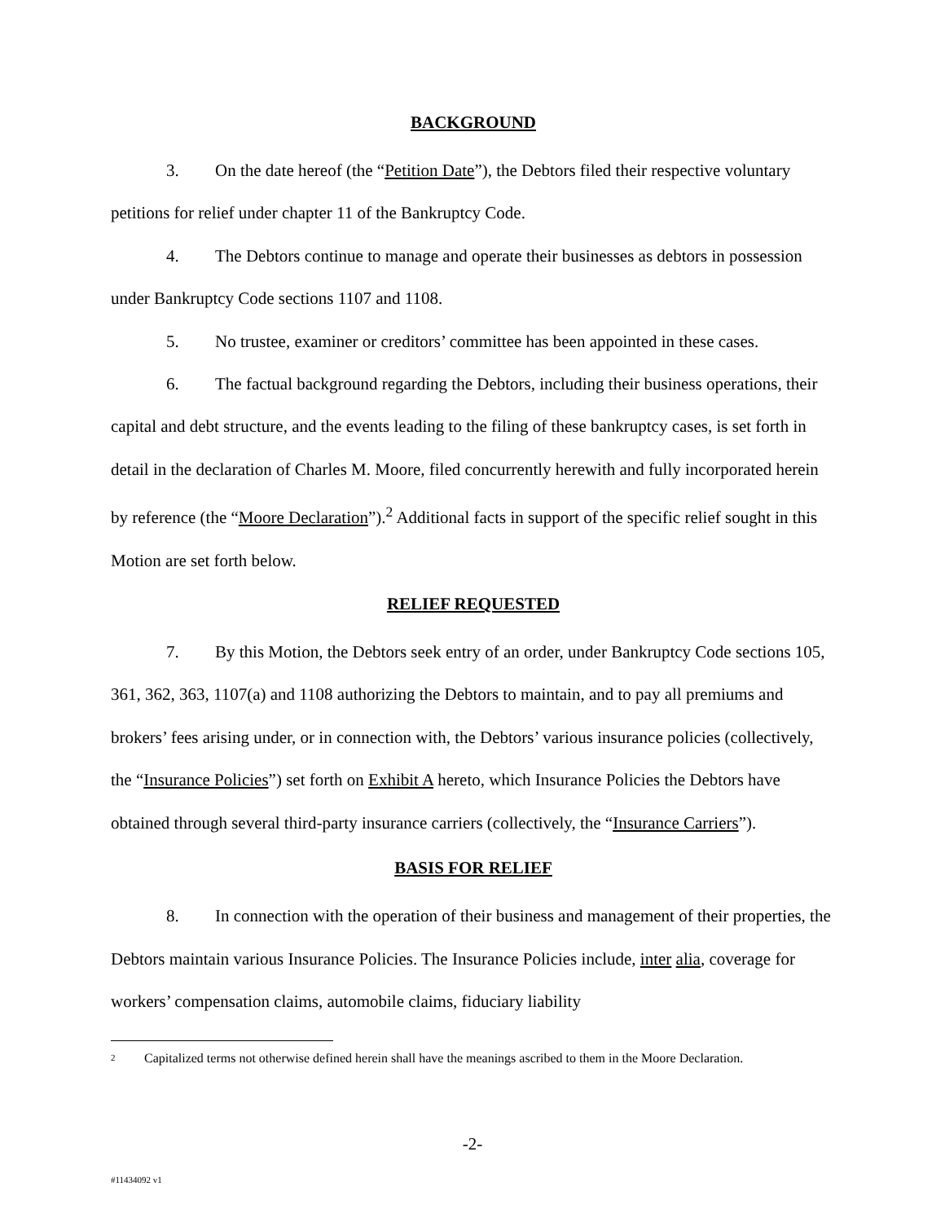BACKGROUND
3. On the date hereof (the “Petition Date”), the Debtors filed their respective voluntary petitions for relief under chapter 11 of the Bankruptcy Code.
4. The Debtors continue to manage and operate their businesses as debtors in possession under Bankruptcy Code sections 1107 and 1108.
5. No trustee, examiner or creditors’ committee has been appointed in these cases.
6. The factual background regarding the Debtors, including their business operations, their capital and debt structure, and the events leading to the filing of these bankruptcy cases, is set forth in detail in the declaration of Charles M. Moore, filed concurrently herewith and fully incorporated herein by reference (the “Moore Declaration”).<sup>2</sup> Additional facts in support of the specific relief sought in this Motion are set forth below.
RELIEF REQUESTED
7. By this Motion, the Debtors seek entry of an order, under Bankruptcy Code sections 105, 361, 362, 363, 1107(a) and 1108 authorizing the Debtors to maintain, and to pay all premiums and brokers’ fees arising under, or in connection with, the Debtors’ various insurance policies (collectively, the “Insurance Policies”) set forth on Exhibit A hereto, which Insurance Policies the Debtors have obtained through several third-party insurance carriers (collectively, the “Insurance Carriers”).
BASIS FOR RELIEF
8. In connection with the operation of their business and management of their properties, the Debtors maintain various Insurance Policies. The Insurance Policies include, inter alia, coverage for workers’ compensation claims, automobile claims, fiduciary liability
<sup>2</sup> Capitalized terms not otherwise defined herein shall have the meanings ascribed to them in the Moore Declaration.
-2-
#11434092 v1